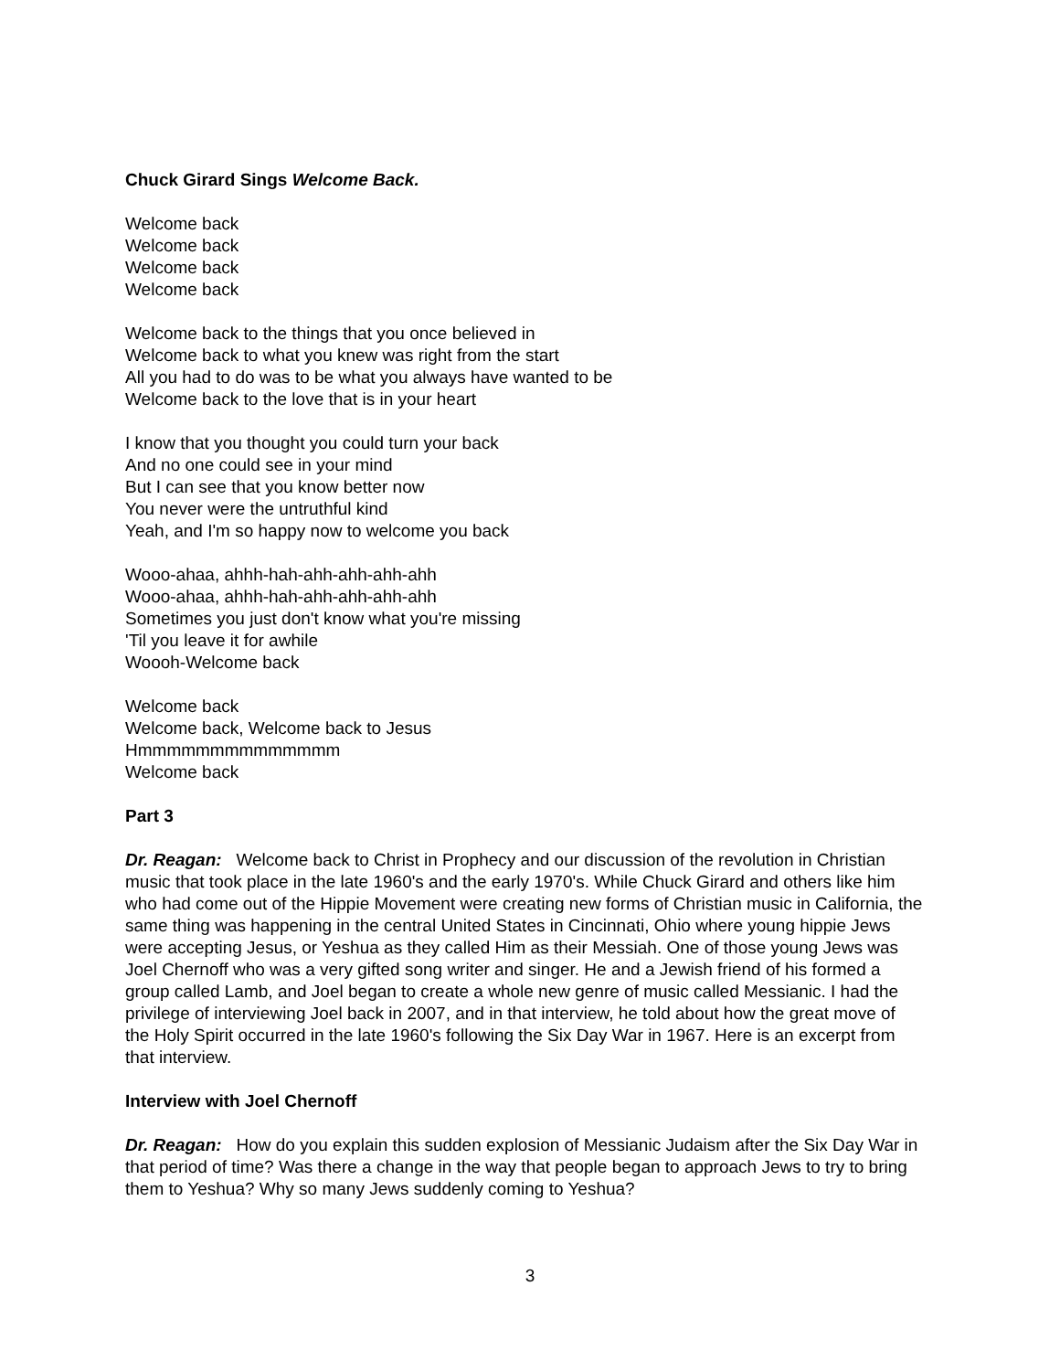Chuck Girard Sings Welcome Back.
Welcome back
Welcome back
Welcome back
Welcome back
Welcome back to the things that you once believed in
Welcome back to what you knew was right from the start
All you had to do was to be what you always have wanted to be
Welcome back to the love that is in your heart
I know that you thought you could turn your back
And no one could see in your mind
But I can see that you know better now
You never were the untruthful kind
Yeah, and I'm so happy now to welcome you back
Wooo-ahaa, ahhh-hah-ahh-ahh-ahh-ahh
Wooo-ahaa, ahhh-hah-ahh-ahh-ahh-ahh
Sometimes you just don't know what you're missing
'Til you leave it for awhile
Woooh-Welcome back
Welcome back
Welcome back, Welcome back to Jesus
Hmmmmmmmmmmmmmm
Welcome back
Part 3
Dr. Reagan: Welcome back to Christ in Prophecy and our discussion of the revolution in Christian music that took place in the late 1960's and the early 1970's. While Chuck Girard and others like him who had come out of the Hippie Movement were creating new forms of Christian music in California, the same thing was happening in the central United States in Cincinnati, Ohio where young hippie Jews were accepting Jesus, or Yeshua as they called Him as their Messiah. One of those young Jews was Joel Chernoff who was a very gifted song writer and singer. He and a Jewish friend of his formed a group called Lamb, and Joel began to create a whole new genre of music called Messianic. I had the privilege of interviewing Joel back in 2007, and in that interview, he told about how the great move of the Holy Spirit occurred in the late 1960's following the Six Day War in 1967. Here is an excerpt from that interview.
Interview with Joel Chernoff
Dr. Reagan: How do you explain this sudden explosion of Messianic Judaism after the Six Day War in that period of time? Was there a change in the way that people began to approach Jews to try to bring them to Yeshua? Why so many Jews suddenly coming to Yeshua?
3